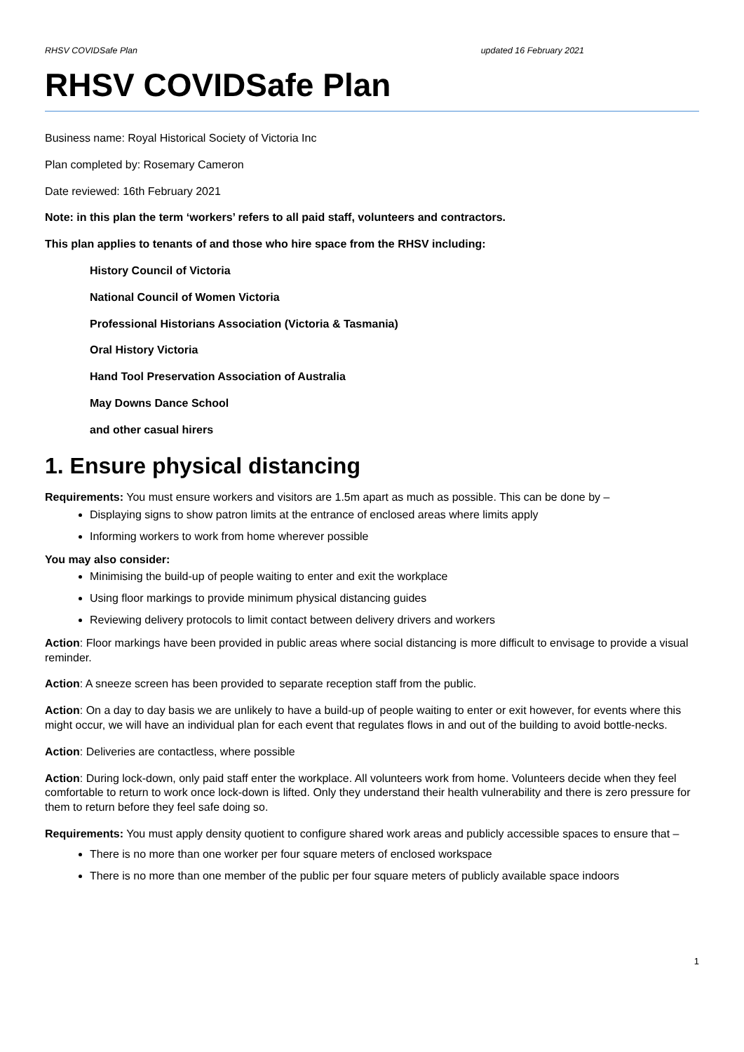RHSV COVIDSafe Plan updated 16 February 2021
RHSV COVIDSafe Plan
Business name: Royal Historical Society of Victoria Inc
Plan completed by: Rosemary Cameron
Date reviewed: 16th February 2021
Note: in this plan the term ‘workers’ refers to all paid staff, volunteers and contractors.
This plan applies to tenants of and those who hire space from the RHSV including:
History Council of Victoria
National Council of Women Victoria
Professional Historians Association (Victoria & Tasmania)
Oral History Victoria
Hand Tool Preservation Association of Australia
May Downs Dance School
and other casual hirers
1. Ensure physical distancing
Requirements: You must ensure workers and visitors are 1.5m apart as much as possible. This can be done by –
Displaying signs to show patron limits at the entrance of enclosed areas where limits apply
Informing workers to work from home wherever possible
You may also consider:
Minimising the build-up of people waiting to enter and exit the workplace
Using floor markings to provide minimum physical distancing guides
Reviewing delivery protocols to limit contact between delivery drivers and workers
Action: Floor markings have been provided in public areas where social distancing is more difficult to envisage to provide a visual reminder.
Action: A sneeze screen has been provided to separate reception staff from the public.
Action: On a day to day basis we are unlikely to have a build-up of people waiting to enter or exit however, for events where this might occur, we will have an individual plan for each event that regulates flows in and out of the building to avoid bottle-necks.
Action: Deliveries are contactless, where possible
Action: During lock-down, only paid staff enter the workplace. All volunteers work from home. Volunteers decide when they feel comfortable to return to work once lock-down is lifted. Only they understand their health vulnerability and there is zero pressure for them to return before they feel safe doing so.
Requirements: You must apply density quotient to configure shared work areas and publicly accessible spaces to ensure that –
There is no more than one worker per four square meters of enclosed workspace
There is no more than one member of the public per four square meters of publicly available space indoors
1